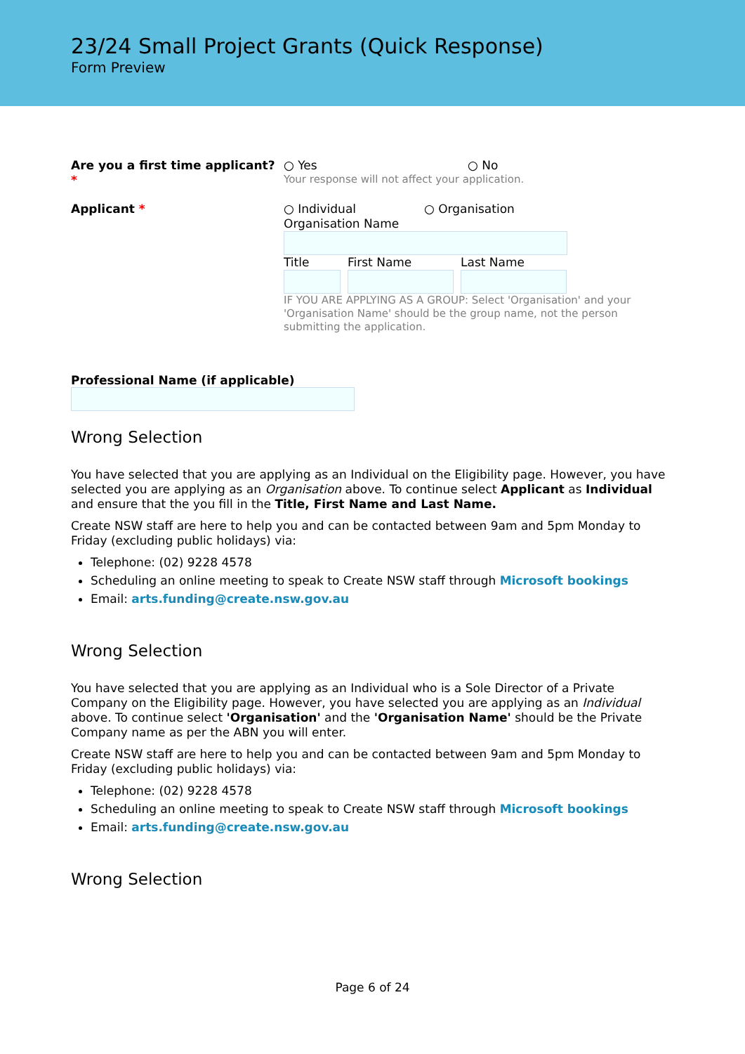23/24 Small Project Grants (Quick Response)
Form Preview
Are you a first time applicant? *
○ Yes ○ No
Your response will not affect your application.
Applicant * ○ Individual ○ Organisation
Organisation Name
Title First Name Last Name
IF YOU ARE APPLYING AS A GROUP: Select 'Organisation' and your 'Organisation Name' should be the group name, not the person submitting the application.
Professional Name (if applicable)
Wrong Selection
You have selected that you are applying as an Individual on the Eligibility page. However, you have selected you are applying as an Organisation above. To continue select Applicant as Individual and ensure that the you fill in the Title, First Name and Last Name.
Create NSW staff are here to help you and can be contacted between 9am and 5pm Monday to Friday (excluding public holidays) via:
Telephone: (02) 9228 4578
Scheduling an online meeting to speak to Create NSW staff through Microsoft bookings
Email: arts.funding@create.nsw.gov.au
Wrong Selection
You have selected that you are applying as an Individual who is a Sole Director of a Private Company on the Eligibility page. However, you have selected you are applying as an Individual above. To continue select 'Organisation' and the 'Organisation Name' should be the Private Company name as per the ABN you will enter.
Create NSW staff are here to help you and can be contacted between 9am and 5pm Monday to Friday (excluding public holidays) via:
Telephone: (02) 9228 4578
Scheduling an online meeting to speak to Create NSW staff through Microsoft bookings
Email: arts.funding@create.nsw.gov.au
Wrong Selection
Page 6 of 24